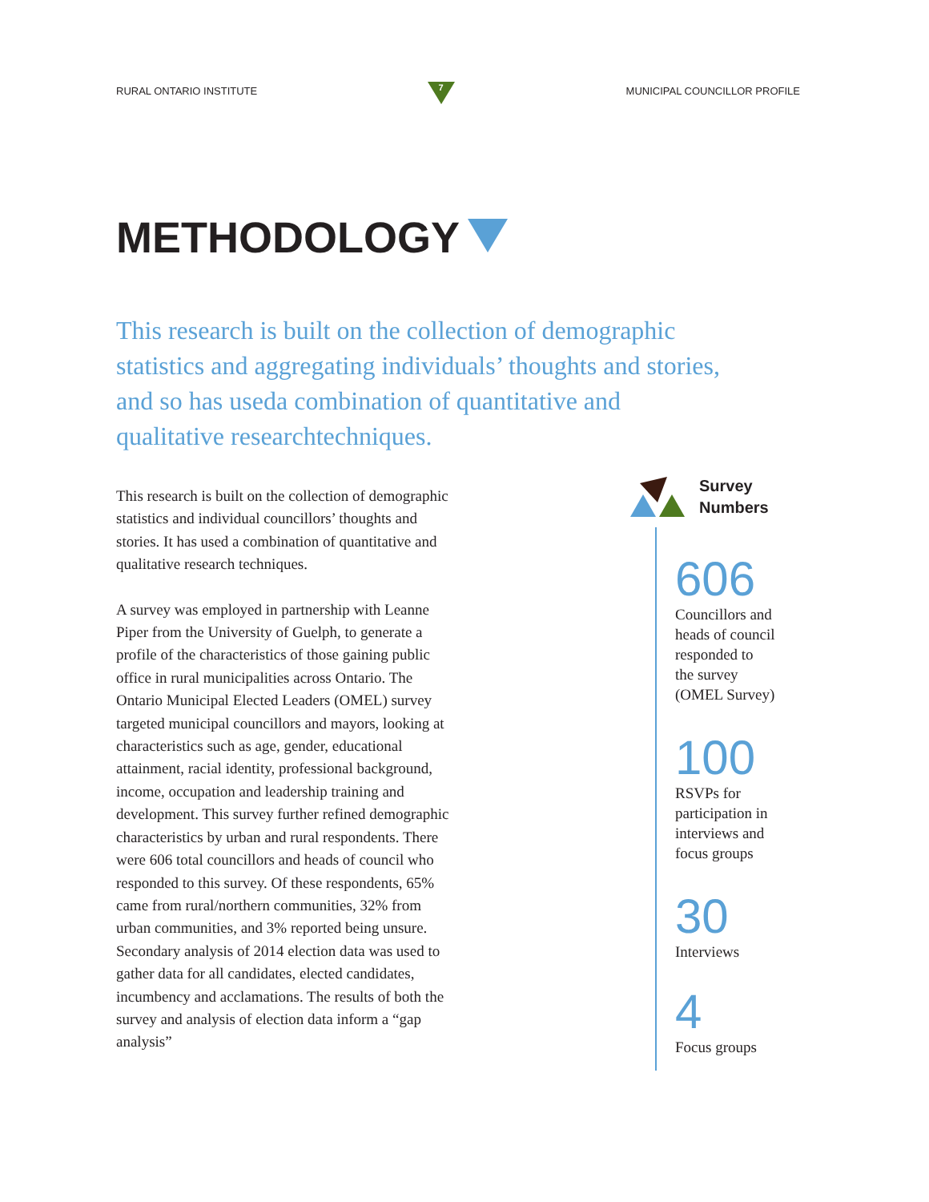RURAL ONTARIO INSTITUTE
7
MUNICIPAL COUNCILLOR PROFILE
METHODOLOGY
This research is built on the collection of demographic statistics and aggregating individuals’ thoughts and stories, and so has useda combination of quantitative and qualitative researchtechniques.
This research is built on the collection of demographic statistics and individual councillors’ thoughts and stories. It has used a combination of quantitative and qualitative research techniques.
A survey was employed in partnership with Leanne Piper from the University of Guelph, to generate a profile of the characteristics of those gaining public office in rural municipalities across Ontario. The Ontario Municipal Elected Leaders (OMEL) survey targeted municipal councillors and mayors, looking at characteristics such as age, gender, educational attainment, racial identity, professional background, income, occupation and leadership training and development. This survey further refined demographic characteristics by urban and rural respondents. There were 606 total councillors and heads of council who responded to this survey. Of these respondents, 65% came from rural/northern communities, 32% from urban communities, and 3% reported being unsure. Secondary analysis of 2014 election data was used to gather data for all candidates, elected candidates, incumbency and acclamations. The results of both the survey and analysis of election data inform a “gap analysis”
Survey
Numbers
606
Councillors and
heads of council
responded to
the survey
(OMEL Survey)
100
RSVPs for
participation in
interviews and
focus groups
30
Interviews
4
Focus groups